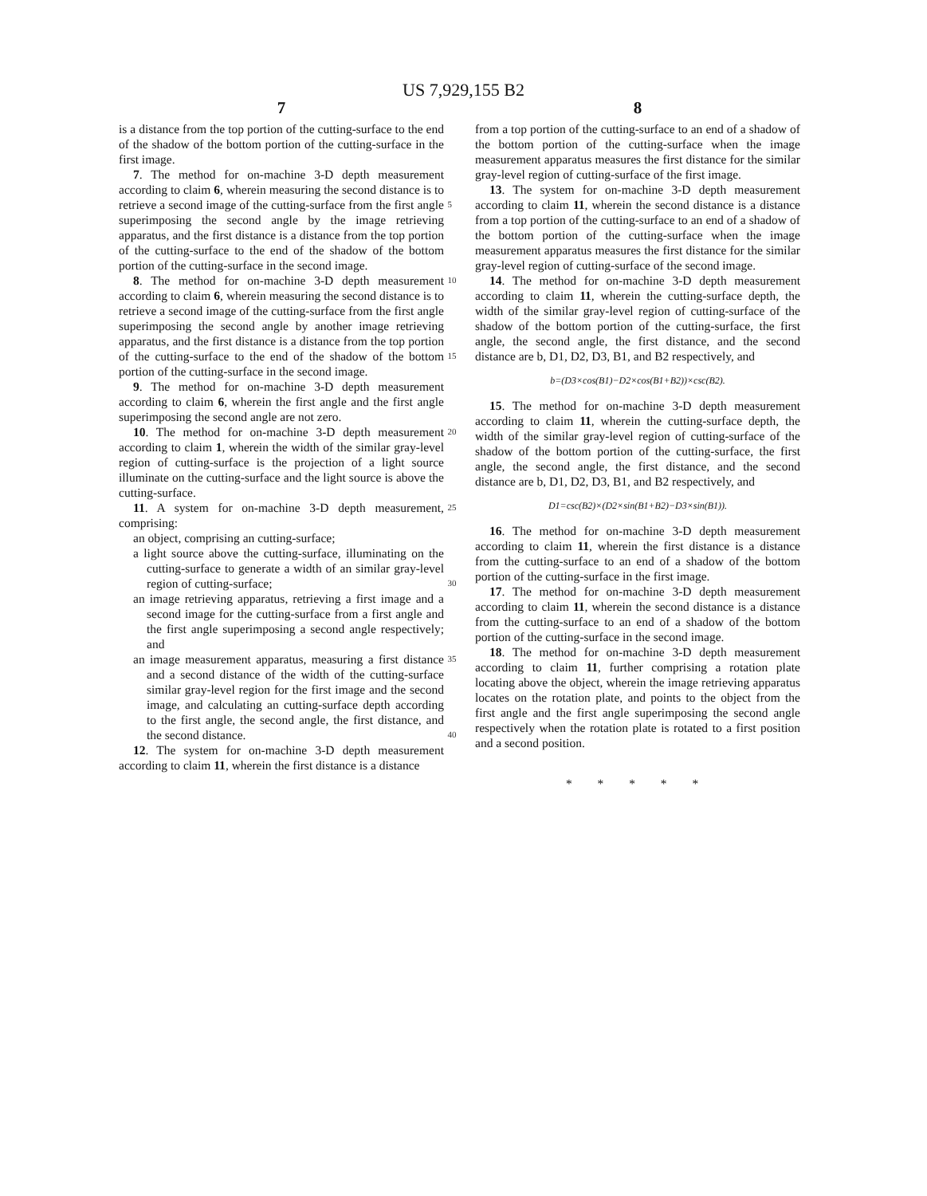US 7,929,155 B2
7
is a distance from the top portion of the cutting-surface to the end of the shadow of the bottom portion of the cutting-surface in the first image.
7. The method for on-machine 3-D depth measurement according to claim 6, wherein measuring the second distance is to retrieve a second image of the cutting-surface from the first angle superimposing the second angle by the image retrieving apparatus, and the first distance is a distance from the top portion of the cutting-surface to the end of the shadow of the bottom portion of the cutting-surface in the second image.
8. The method for on-machine 3-D depth measurement according to claim 6, wherein measuring the second distance is to retrieve a second image of the cutting-surface from the first angle superimposing the second angle by another image retrieving apparatus, and the first distance is a distance from the top portion of the cutting-surface to the end of the shadow of the bottom portion of the cutting-surface in the second image.
9. The method for on-machine 3-D depth measurement according to claim 6, wherein the first angle and the first angle superimposing the second angle are not zero.
10. The method for on-machine 3-D depth measurement according to claim 1, wherein the width of the similar gray-level region of cutting-surface is the projection of a light source illuminate on the cutting-surface and the light source is above the cutting-surface.
11. A system for on-machine 3-D depth measurement, comprising:
an object, comprising an cutting-surface;
a light source above the cutting-surface, illuminating on the cutting-surface to generate a width of an similar gray-level region of cutting-surface;
an image retrieving apparatus, retrieving a first image and a second image for the cutting-surface from a first angle and the first angle superimposing a second angle respectively; and
an image measurement apparatus, measuring a first distance and a second distance of the width of the cutting-surface similar gray-level region for the first image and the second image, and calculating an cutting-surface depth according to the first angle, the second angle, the first distance, and the second distance.
12. The system for on-machine 3-D depth measurement according to claim 11, wherein the first distance is a distance
5
10
15
20
25
30
35
40
8
from a top portion of the cutting-surface to an end of a shadow of the bottom portion of the cutting-surface when the image measurement apparatus measures the first distance for the similar gray-level region of cutting-surface of the first image.
13. The system for on-machine 3-D depth measurement according to claim 11, wherein the second distance is a distance from a top portion of the cutting-surface to an end of a shadow of the bottom portion of the cutting-surface when the image measurement apparatus measures the first distance for the similar gray-level region of cutting-surface of the second image.
14. The method for on-machine 3-D depth measurement according to claim 11, wherein the cutting-surface depth, the width of the similar gray-level region of cutting-surface of the shadow of the bottom portion of the cutting-surface, the first angle, the second angle, the first distance, and the second distance are b, D1, D2, D3, B1, and B2 respectively, and
b=(D3×cos(B1)−D2×cos(B1+B2))×csc(B2).
15. The method for on-machine 3-D depth measurement according to claim 11, wherein the cutting-surface depth, the width of the similar gray-level region of cutting-surface of the shadow of the bottom portion of the cutting-surface, the first angle, the second angle, the first distance, and the second distance are b, D1, D2, D3, B1, and B2 respectively, and
D1=csc(B2)×(D2×sin(B1+B2)−D3×sin(B1)).
16. The method for on-machine 3-D depth measurement according to claim 11, wherein the first distance is a distance from the cutting-surface to an end of a shadow of the bottom portion of the cutting-surface in the first image.
17. The method for on-machine 3-D depth measurement according to claim 11, wherein the second distance is a distance from the cutting-surface to an end of a shadow of the bottom portion of the cutting-surface in the second image.
18. The method for on-machine 3-D depth measurement according to claim 11, further comprising a rotation plate locating above the object, wherein the image retrieving apparatus locates on the rotation plate, and points to the object from the first angle and the first angle superimposing the second angle respectively when the rotation plate is rotated to a first position and a second position.
* * * * *